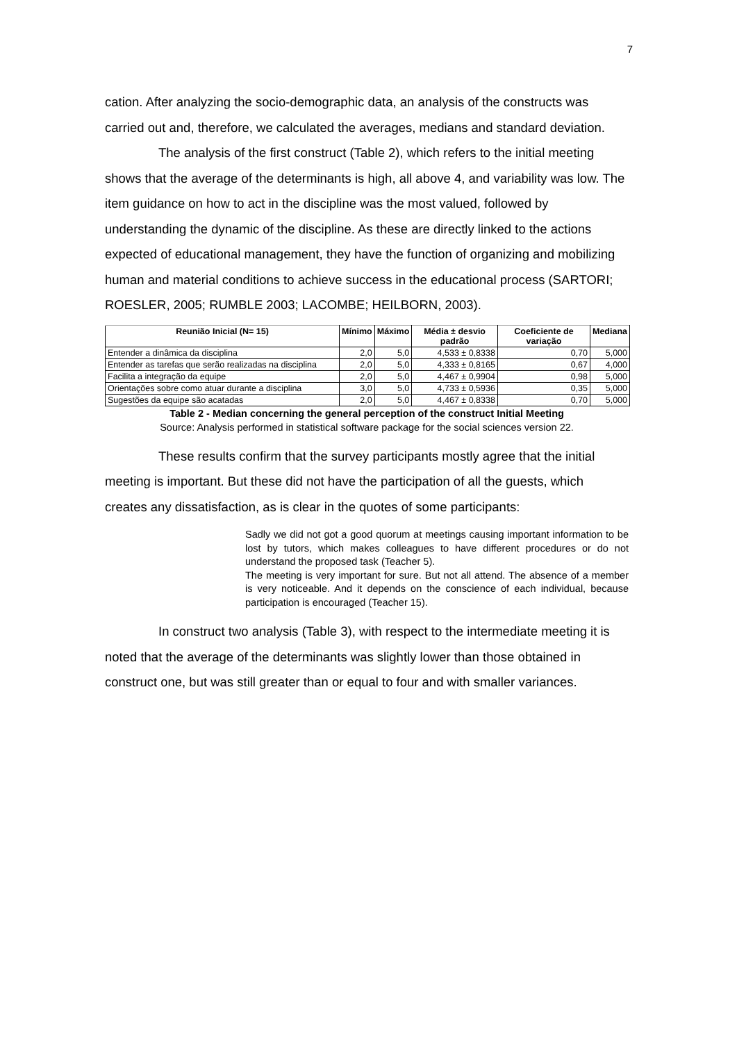7
cation. After analyzing the socio-demographic data, an analysis of the constructs was carried out and, therefore, we calculated the averages, medians and standard deviation.
The analysis of the first construct (Table 2), which refers to the initial meeting shows that the average of the determinants is high, all above 4, and variability was low. The item guidance on how to act in the discipline was the most valued, followed by understanding the dynamic of the discipline. As these are directly linked to the actions expected of educational management, they have the function of organizing and mobilizing human and material conditions to achieve success in the educational process (SARTORI; ROESLER, 2005; RUMBLE 2003; LACOMBE; HEILBORN, 2003).
| Reunião Inicial (N= 15) | Mínimo | Máximo | Média ± desvio padrão | Coeficiente de variação | Mediana |
| --- | --- | --- | --- | --- | --- |
| Entender a dinâmica da disciplina | 2,0 | 5,0 | 4,533 ± 0,8338 | 0,70 | 5,000 |
| Entender as tarefas que serão realizadas na disciplina | 2,0 | 5,0 | 4,333 ± 0,8165 | 0,67 | 4,000 |
| Facilita a integração da equipe | 2,0 | 5,0 | 4,467 ± 0,9904 | 0,98 | 5,000 |
| Orientações sobre como atuar durante a disciplina | 3,0 | 5,0 | 4,733 ± 0,5936 | 0,35 | 5,000 |
| Sugestões da equipe são acatadas | 2,0 | 5,0 | 4,467 ± 0,8338 | 0,70 | 5,000 |
Table 2 - Median concerning the general perception of the construct Initial Meeting
Source: Analysis performed in statistical software package for the social sciences version 22.
These results confirm that the survey participants mostly agree that the initial meeting is important. But these did not have the participation of all the guests, which creates any dissatisfaction, as is clear in the quotes of some participants:
Sadly we did not got a good quorum at meetings causing important information to be lost by tutors, which makes colleagues to have different procedures or do not understand the proposed task (Teacher 5).
The meeting is very important for sure. But not all attend. The absence of a member is very noticeable. And it depends on the conscience of each individual, because participation is encouraged (Teacher 15).
In construct two analysis (Table 3), with respect to the intermediate meeting it is noted that the average of the determinants was slightly lower than those obtained in construct one, but was still greater than or equal to four and with smaller variances.